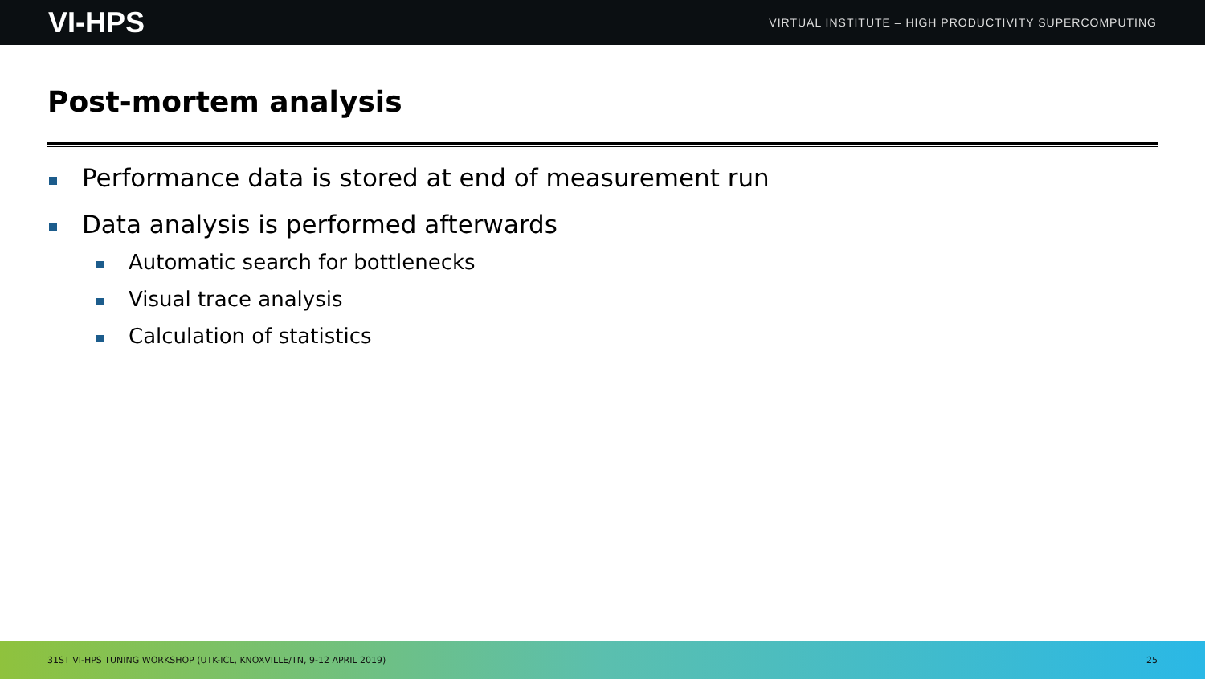VI-HPS VIRTUAL INSTITUTE – HIGH PRODUCTIVITY SUPERCOMPUTING
Post-mortem analysis
Performance data is stored at end of measurement run
Data analysis is performed afterwards
Automatic search for bottlenecks
Visual trace analysis
Calculation of statistics
31ST VI-HPS TUNING WORKSHOP (UTK-ICL, KNOXVILLE/TN, 9-12 APRIL 2019) 25